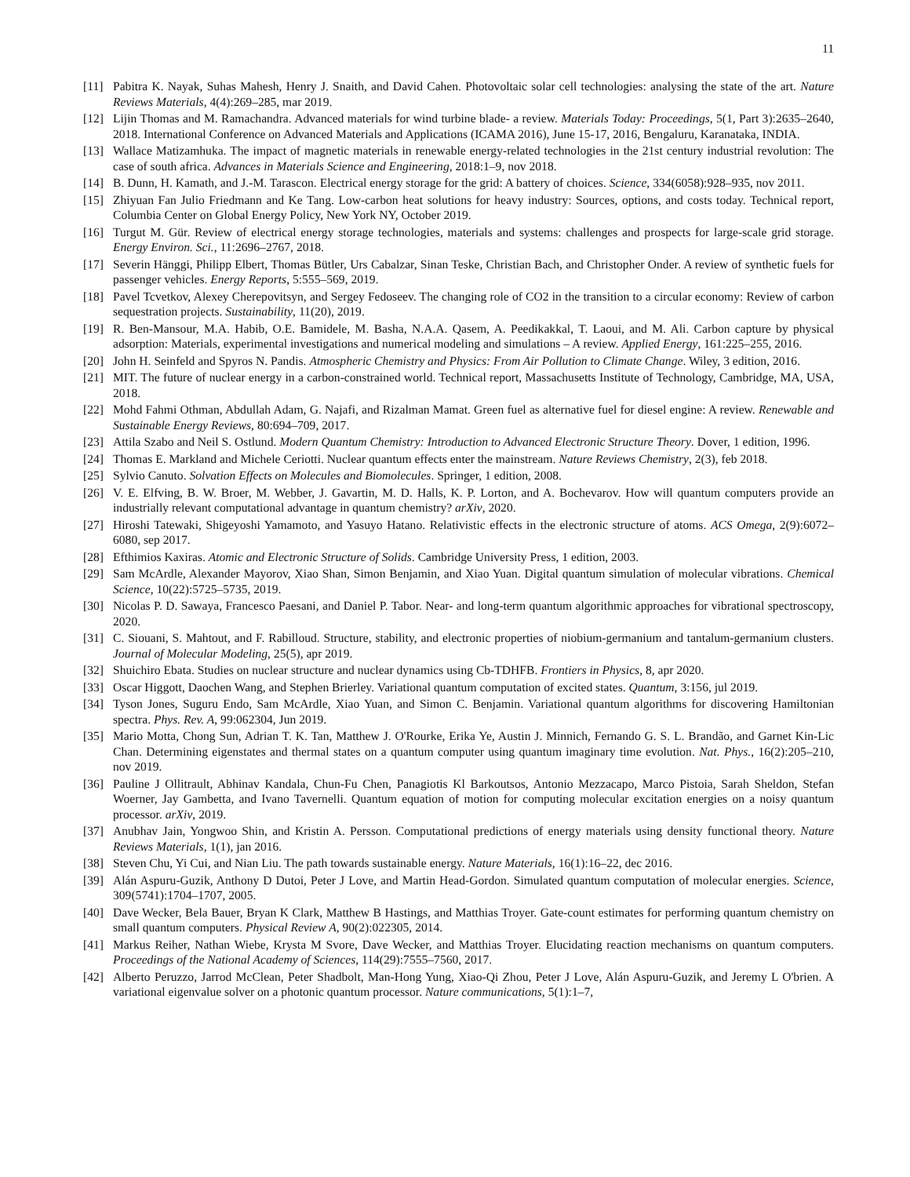11
[11] Pabitra K. Nayak, Suhas Mahesh, Henry J. Snaith, and David Cahen. Photovoltaic solar cell technologies: analysing the state of the art. Nature Reviews Materials, 4(4):269–285, mar 2019.
[12] Lijin Thomas and M. Ramachandra. Advanced materials for wind turbine blade- a review. Materials Today: Proceedings, 5(1, Part 3):2635–2640, 2018. International Conference on Advanced Materials and Applications (ICAMA 2016), June 15-17, 2016, Bengaluru, Karanataka, INDIA.
[13] Wallace Matizamhuka. The impact of magnetic materials in renewable energy-related technologies in the 21st century industrial revolution: The case of south africa. Advances in Materials Science and Engineering, 2018:1–9, nov 2018.
[14] B. Dunn, H. Kamath, and J.-M. Tarascon. Electrical energy storage for the grid: A battery of choices. Science, 334(6058):928–935, nov 2011.
[15] Zhiyuan Fan Julio Friedmann and Ke Tang. Low-carbon heat solutions for heavy industry: Sources, options, and costs today. Technical report, Columbia Center on Global Energy Policy, New York NY, October 2019.
[16] Turgut M. Gür. Review of electrical energy storage technologies, materials and systems: challenges and prospects for large-scale grid storage. Energy Environ. Sci., 11:2696–2767, 2018.
[17] Severin Hänggi, Philipp Elbert, Thomas Bütler, Urs Cabalzar, Sinan Teske, Christian Bach, and Christopher Onder. A review of synthetic fuels for passenger vehicles. Energy Reports, 5:555–569, 2019.
[18] Pavel Tcvetkov, Alexey Cherepovitsyn, and Sergey Fedoseev. The changing role of CO2 in the transition to a circular economy: Review of carbon sequestration projects. Sustainability, 11(20), 2019.
[19] R. Ben-Mansour, M.A. Habib, O.E. Bamidele, M. Basha, N.A.A. Qasem, A. Peedikakkal, T. Laoui, and M. Ali. Carbon capture by physical adsorption: Materials, experimental investigations and numerical modeling and simulations – A review. Applied Energy, 161:225–255, 2016.
[20] John H. Seinfeld and Spyros N. Pandis. Atmospheric Chemistry and Physics: From Air Pollution to Climate Change. Wiley, 3 edition, 2016.
[21] MIT. The future of nuclear energy in a carbon-constrained world. Technical report, Massachusetts Institute of Technology, Cambridge, MA, USA, 2018.
[22] Mohd Fahmi Othman, Abdullah Adam, G. Najafi, and Rizalman Mamat. Green fuel as alternative fuel for diesel engine: A review. Renewable and Sustainable Energy Reviews, 80:694–709, 2017.
[23] Attila Szabo and Neil S. Ostlund. Modern Quantum Chemistry: Introduction to Advanced Electronic Structure Theory. Dover, 1 edition, 1996.
[24] Thomas E. Markland and Michele Ceriotti. Nuclear quantum effects enter the mainstream. Nature Reviews Chemistry, 2(3), feb 2018.
[25] Sylvio Canuto. Solvation Effects on Molecules and Biomolecules. Springer, 1 edition, 2008.
[26] V. E. Elfving, B. W. Broer, M. Webber, J. Gavartin, M. D. Halls, K. P. Lorton, and A. Bochevarov. How will quantum computers provide an industrially relevant computational advantage in quantum chemistry? arXiv, 2020.
[27] Hiroshi Tatewaki, Shigeyoshi Yamamoto, and Yasuyo Hatano. Relativistic effects in the electronic structure of atoms. ACS Omega, 2(9):6072–6080, sep 2017.
[28] Efthimios Kaxiras. Atomic and Electronic Structure of Solids. Cambridge University Press, 1 edition, 2003.
[29] Sam McArdle, Alexander Mayorov, Xiao Shan, Simon Benjamin, and Xiao Yuan. Digital quantum simulation of molecular vibrations. Chemical Science, 10(22):5725–5735, 2019.
[30] Nicolas P. D. Sawaya, Francesco Paesani, and Daniel P. Tabor. Near- and long-term quantum algorithmic approaches for vibrational spectroscopy, 2020.
[31] C. Siouani, S. Mahtout, and F. Rabilloud. Structure, stability, and electronic properties of niobium-germanium and tantalum-germanium clusters. Journal of Molecular Modeling, 25(5), apr 2019.
[32] Shuichiro Ebata. Studies on nuclear structure and nuclear dynamics using Cb-TDHFB. Frontiers in Physics, 8, apr 2020.
[33] Oscar Higgott, Daochen Wang, and Stephen Brierley. Variational quantum computation of excited states. Quantum, 3:156, jul 2019.
[34] Tyson Jones, Suguru Endo, Sam McArdle, Xiao Yuan, and Simon C. Benjamin. Variational quantum algorithms for discovering Hamiltonian spectra. Phys. Rev. A, 99:062304, Jun 2019.
[35] Mario Motta, Chong Sun, Adrian T. K. Tan, Matthew J. O'Rourke, Erika Ye, Austin J. Minnich, Fernando G. S. L. Brandão, and Garnet Kin-Lic Chan. Determining eigenstates and thermal states on a quantum computer using quantum imaginary time evolution. Nat. Phys., 16(2):205–210, nov 2019.
[36] Pauline J Ollitrault, Abhinav Kandala, Chun-Fu Chen, Panagiotis Kl Barkoutsos, Antonio Mezzacapo, Marco Pistoia, Sarah Sheldon, Stefan Woerner, Jay Gambetta, and Ivano Tavernelli. Quantum equation of motion for computing molecular excitation energies on a noisy quantum processor. arXiv, 2019.
[37] Anubhav Jain, Yongwoo Shin, and Kristin A. Persson. Computational predictions of energy materials using density functional theory. Nature Reviews Materials, 1(1), jan 2016.
[38] Steven Chu, Yi Cui, and Nian Liu. The path towards sustainable energy. Nature Materials, 16(1):16–22, dec 2016.
[39] Alán Aspuru-Guzik, Anthony D Dutoi, Peter J Love, and Martin Head-Gordon. Simulated quantum computation of molecular energies. Science, 309(5741):1704–1707, 2005.
[40] Dave Wecker, Bela Bauer, Bryan K Clark, Matthew B Hastings, and Matthias Troyer. Gate-count estimates for performing quantum chemistry on small quantum computers. Physical Review A, 90(2):022305, 2014.
[41] Markus Reiher, Nathan Wiebe, Krysta M Svore, Dave Wecker, and Matthias Troyer. Elucidating reaction mechanisms on quantum computers. Proceedings of the National Academy of Sciences, 114(29):7555–7560, 2017.
[42] Alberto Peruzzo, Jarrod McClean, Peter Shadbolt, Man-Hong Yung, Xiao-Qi Zhou, Peter J Love, Alán Aspuru-Guzik, and Jeremy L O'brien. A variational eigenvalue solver on a photonic quantum processor. Nature communications, 5(1):1–7,